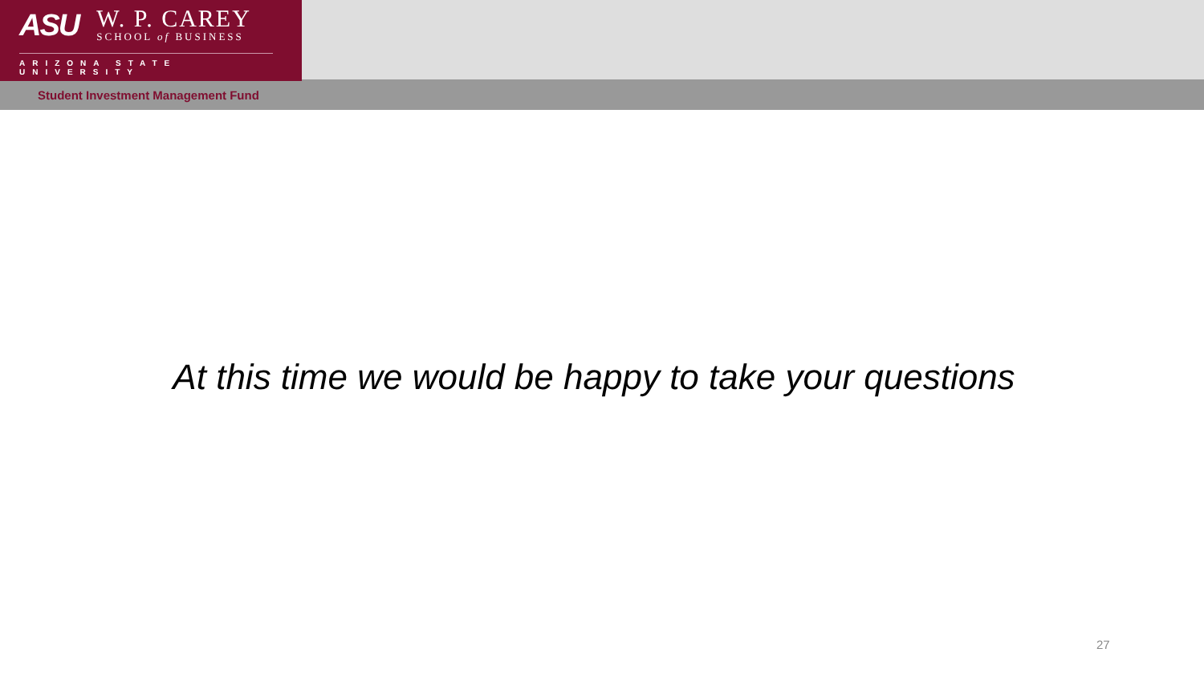ASU
W. P. CAREY
SCHOOL of BUSINESS
ARIZONA STATE UNIVERSITY
Student Investment Management Fund
At this time we would be happy to take your questions
27